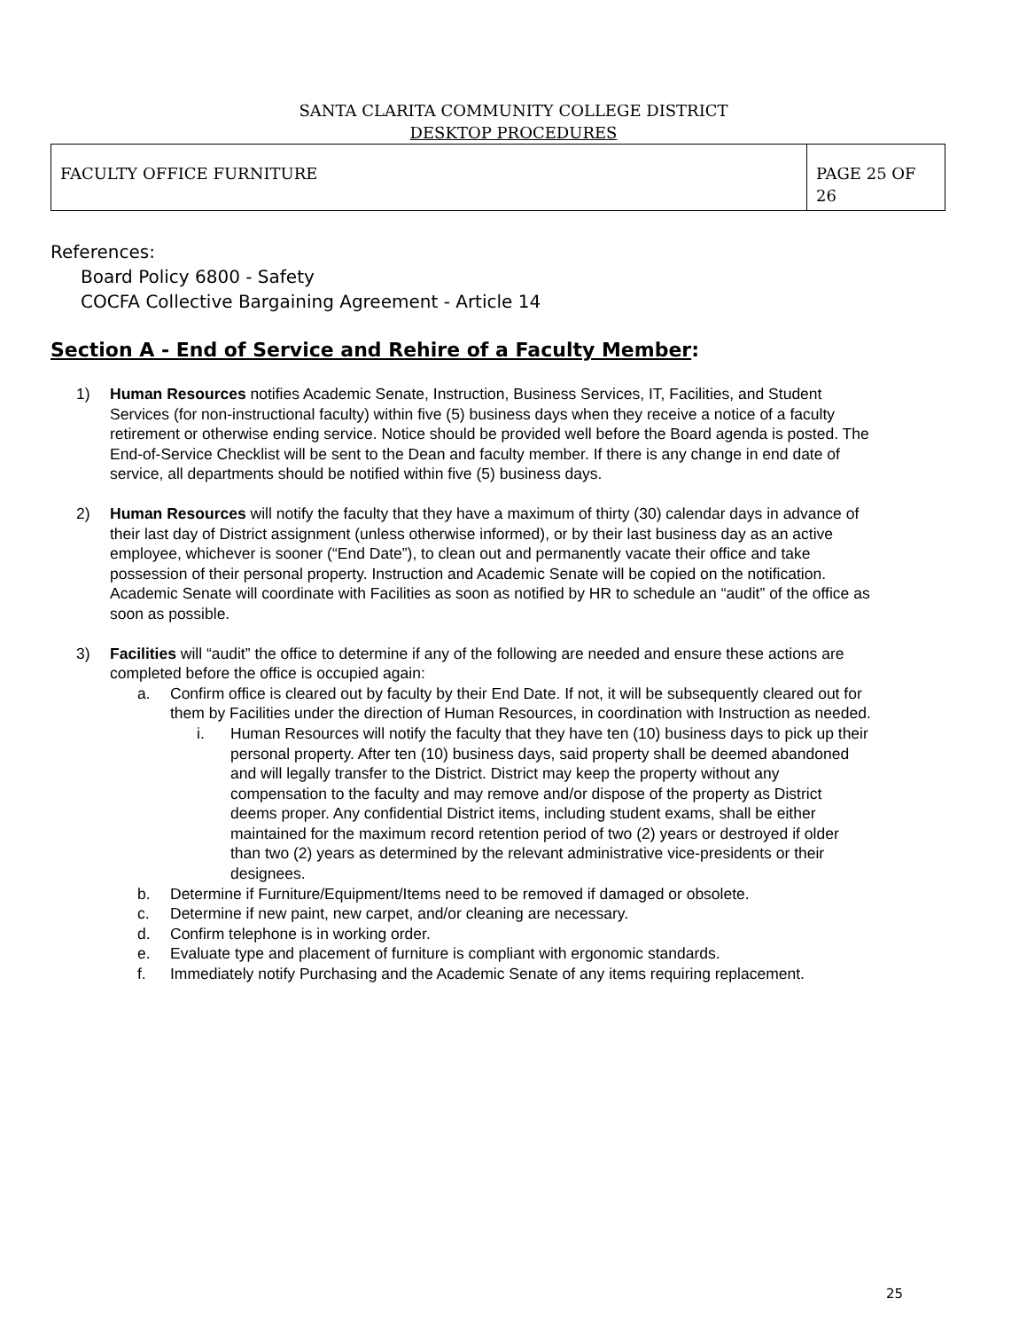SANTA CLARITA COMMUNITY COLLEGE DISTRICT
DESKTOP PROCEDURES
| FACULTY OFFICE FURNITURE | PAGE 25 OF 26 |
References:
Board Policy 6800 - Safety
COCFA Collective Bargaining Agreement - Article 14
Section A - End of Service and Rehire of a Faculty Member:
1) Human Resources notifies Academic Senate, Instruction, Business Services, IT, Facilities, and Student Services (for non-instructional faculty) within five (5) business days when they receive a notice of a faculty retirement or otherwise ending service. Notice should be provided well before the Board agenda is posted. The End-of-Service Checklist will be sent to the Dean and faculty member. If there is any change in end date of service, all departments should be notified within five (5) business days.
2) Human Resources will notify the faculty that they have a maximum of thirty (30) calendar days in advance of their last day of District assignment (unless otherwise informed), or by their last business day as an active employee, whichever is sooner (“End Date”), to clean out and permanently vacate their office and take possession of their personal property. Instruction and Academic Senate will be copied on the notification. Academic Senate will coordinate with Facilities as soon as notified by HR to schedule an “audit” of the office as soon as possible.
3) Facilities will “audit” the office to determine if any of the following are needed and ensure these actions are completed before the office is occupied again:
a. Confirm office is cleared out by faculty by their End Date. If not, it will be subsequently cleared out for them by Facilities under the direction of Human Resources, in coordination with Instruction as needed.
i. Human Resources will notify the faculty that they have ten (10) business days to pick up their personal property. After ten (10) business days, said property shall be deemed abandoned and will legally transfer to the District. District may keep the property without any compensation to the faculty and may remove and/or dispose of the property as District deems proper. Any confidential District items, including student exams, shall be either maintained for the maximum record retention period of two (2) years or destroyed if older than two (2) years as determined by the relevant administrative vice-presidents or their designees.
b. Determine if Furniture/Equipment/Items need to be removed if damaged or obsolete.
c. Determine if new paint, new carpet, and/or cleaning are necessary.
d. Confirm telephone is in working order.
e. Evaluate type and placement of furniture is compliant with ergonomic standards.
f. Immediately notify Purchasing and the Academic Senate of any items requiring replacement.
25